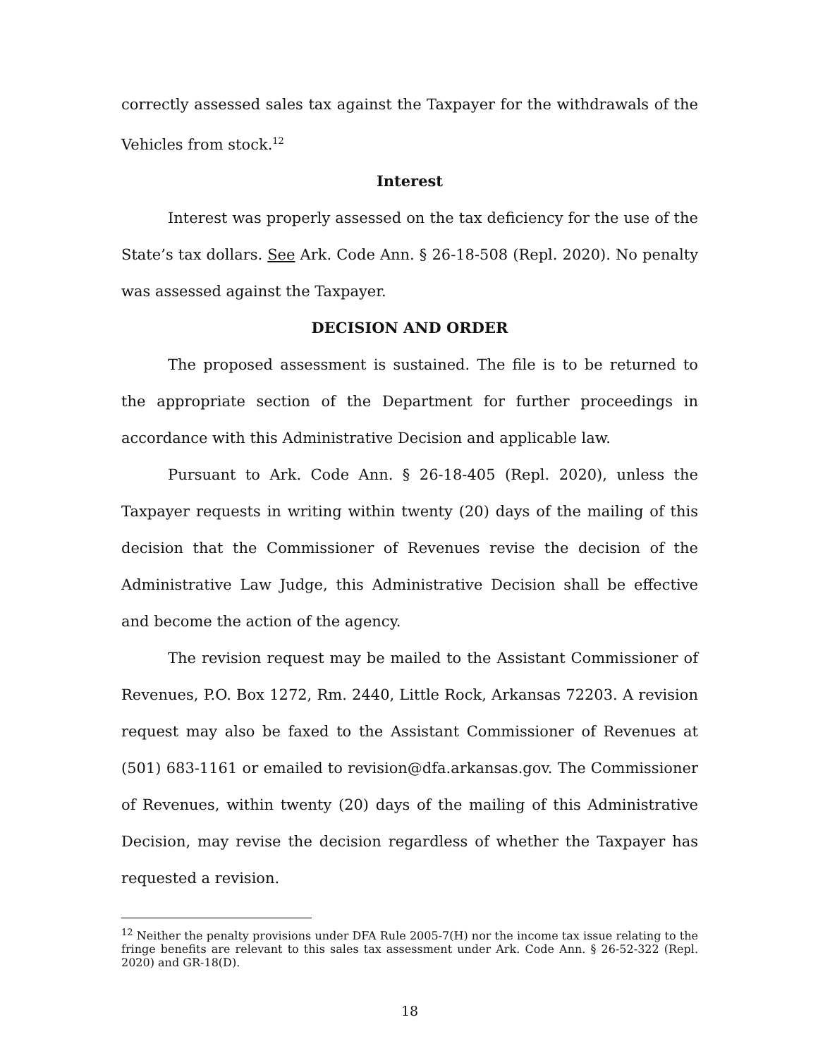correctly assessed sales tax against the Taxpayer for the withdrawals of the Vehicles from stock.<sup>12</sup>
Interest
Interest was properly assessed on the tax deficiency for the use of the State’s tax dollars. See Ark. Code Ann. § 26-18-508 (Repl. 2020). No penalty was assessed against the Taxpayer.
DECISION AND ORDER
The proposed assessment is sustained. The file is to be returned to the appropriate section of the Department for further proceedings in accordance with this Administrative Decision and applicable law.
Pursuant to Ark. Code Ann. § 26-18-405 (Repl. 2020), unless the Taxpayer requests in writing within twenty (20) days of the mailing of this decision that the Commissioner of Revenues revise the decision of the Administrative Law Judge, this Administrative Decision shall be effective and become the action of the agency.
The revision request may be mailed to the Assistant Commissioner of Revenues, P.O. Box 1272, Rm. 2440, Little Rock, Arkansas 72203. A revision request may also be faxed to the Assistant Commissioner of Revenues at (501) 683-1161 or emailed to revision@dfa.arkansas.gov. The Commissioner of Revenues, within twenty (20) days of the mailing of this Administrative Decision, may revise the decision regardless of whether the Taxpayer has requested a revision.
<sup>12</sup> Neither the penalty provisions under DFA Rule 2005-7(H) nor the income tax issue relating to the fringe benefits are relevant to this sales tax assessment under Ark. Code Ann. § 26-52-322 (Repl. 2020) and GR-18(D).
18